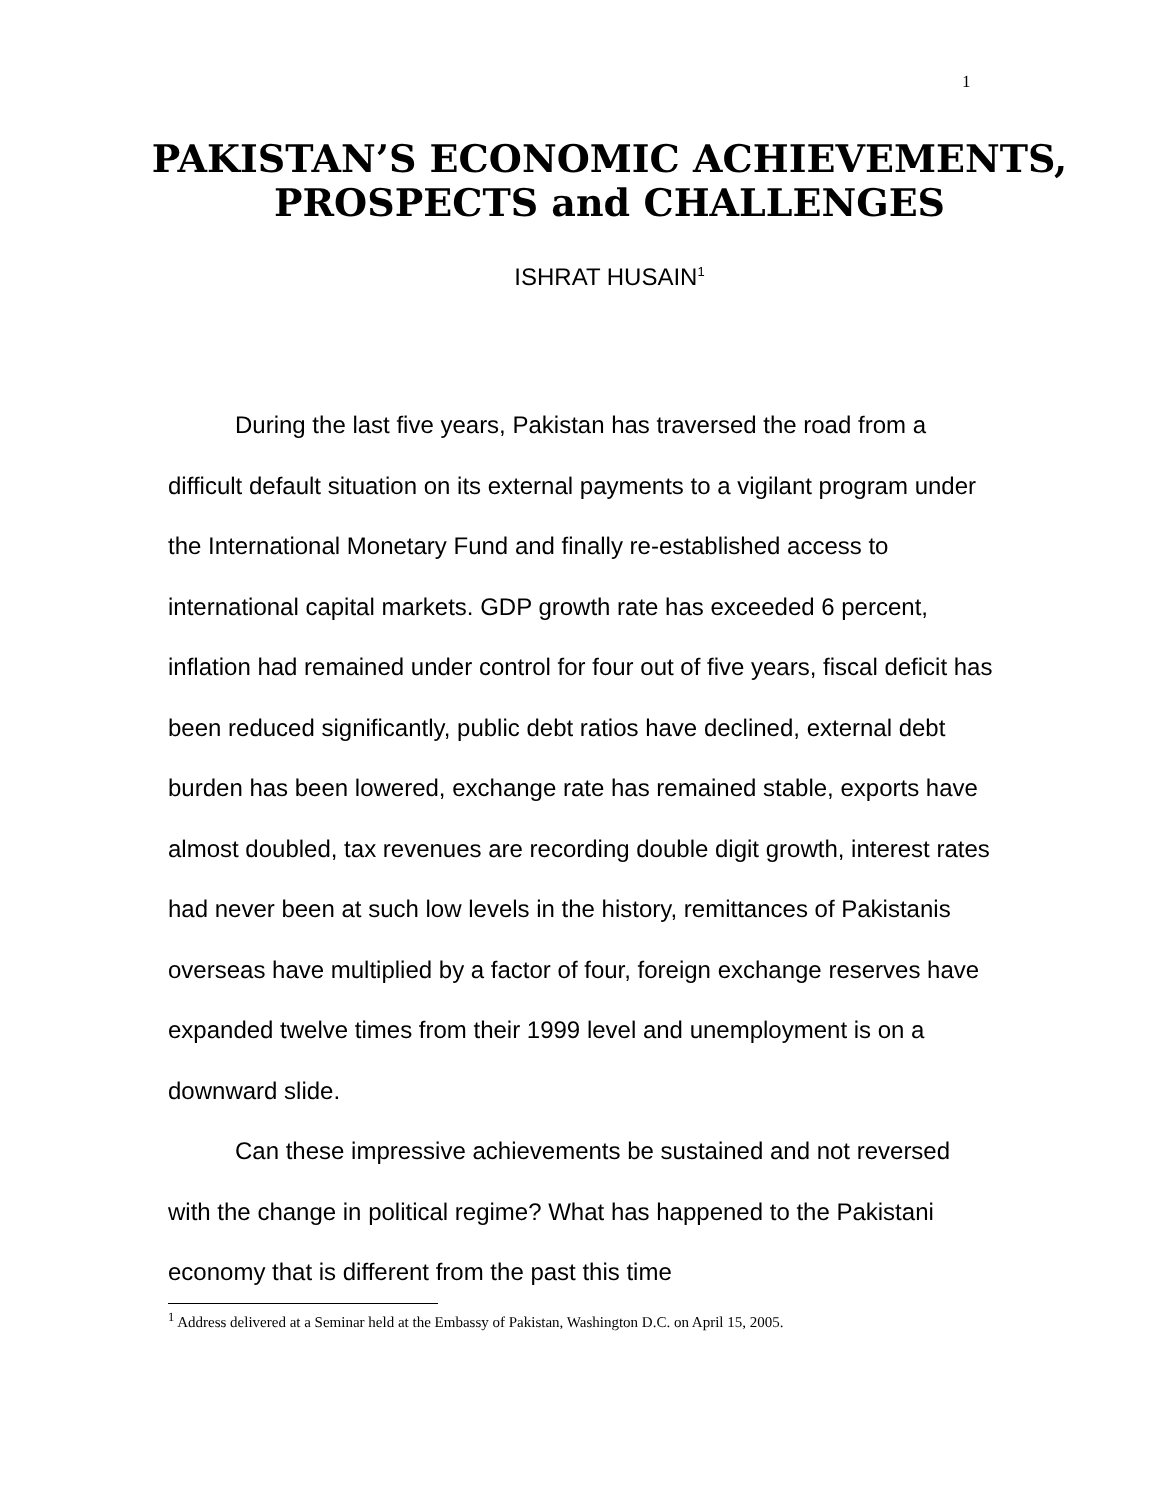1
PAKISTAN’S ECONOMIC ACHIEVEMENTS,
PROSPECTS and CHALLENGES
ISHRAT HUSAIN<sup>1</sup>
During the last five years, Pakistan has traversed the road from a difficult default situation on its external payments to a vigilant program under the International Monetary Fund and finally re-established access to international capital markets. GDP growth rate has exceeded 6 percent, inflation had remained under control for four out of five years, fiscal deficit has been reduced significantly, public debt ratios have declined, external debt burden has been lowered, exchange rate has remained stable, exports have almost doubled, tax revenues are recording double digit growth, interest rates had never been at such low levels in the history, remittances of Pakistanis overseas have multiplied by a factor of four, foreign exchange reserves have expanded twelve times from their 1999 level and unemployment is on a downward slide.
Can these impressive achievements be sustained and not reversed with the change in political regime? What has happened to the Pakistani economy that is different from the past this time
<sup>1</sup> Address delivered at a Seminar held at the Embassy of Pakistan, Washington D.C. on April 15, 2005.